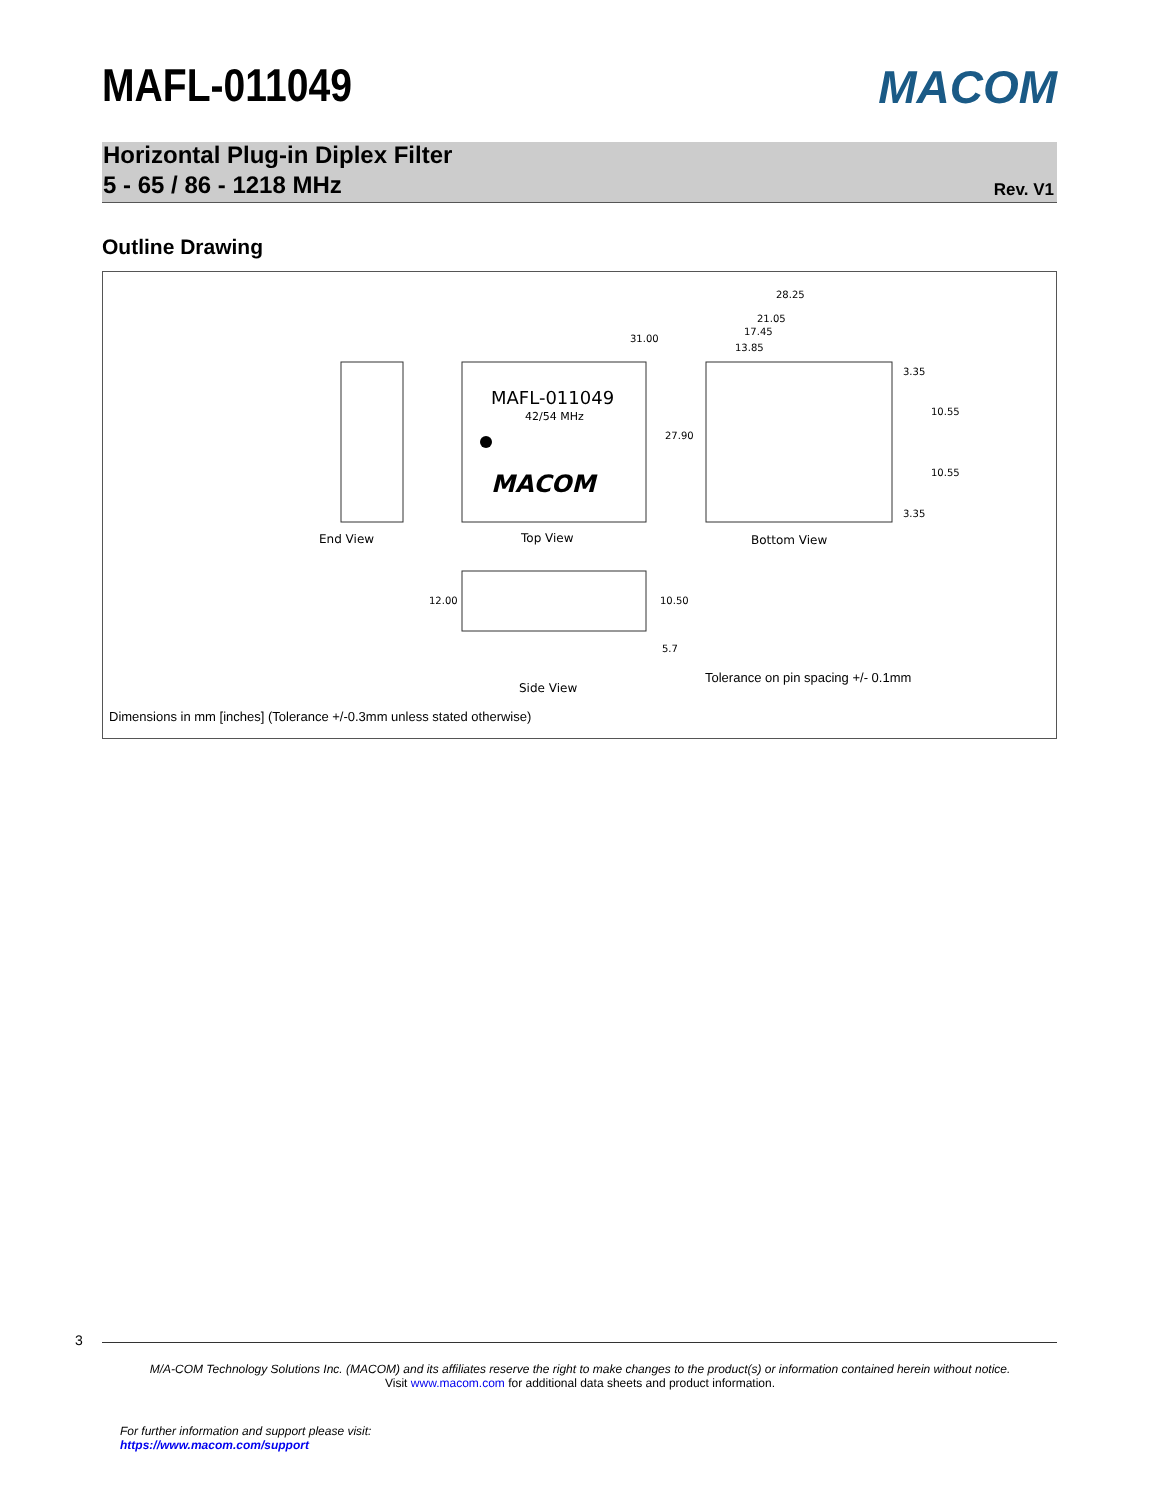MACOM
MAFL-011049
Horizontal Plug-in Diplex Filter
5 - 65 / 86 - 1218 MHz
Rev. V1
Outline Drawing
MAFL-011049
42/54 MHz
MACOM
31.00
27.90
28.25
21.05
17.45
13.85
3.35
10.55
10.55
3.35
12.00
10.50
5.7
End View
Top View
Bottom View
Side View
Tolerance on pin spacing +/- 0.1mm
Dimensions in mm [inches] (Tolerance +/-0.3mm unless stated otherwise)
3
M/A-COM Technology Solutions Inc. (MACOM) and its affiliates reserve the right to make changes to the product(s) or information contained herein without notice.
Visit www.macom.com for additional data sheets and product information.
For further information and support please visit:
https://www.macom.com/support